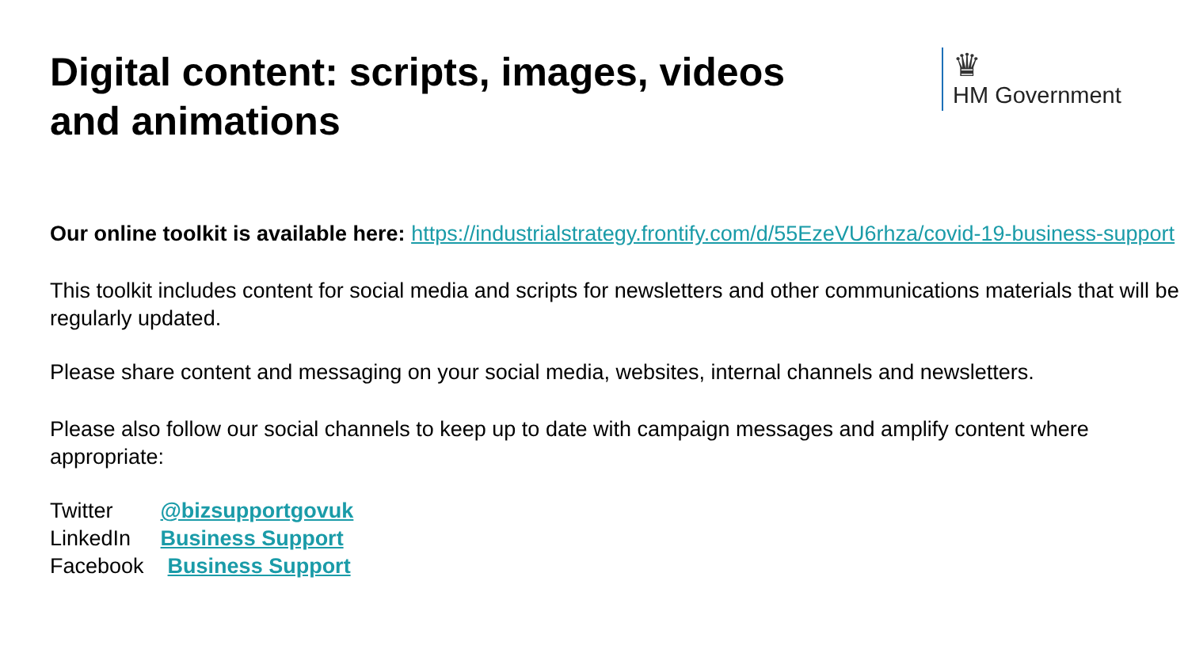Digital content: scripts, images, videos and animations
♛
HM Government
Our online toolkit is available here: https://industrialstrategy.frontify.com/d/55EzeVU6rhza/covid-19-business-support
This toolkit includes content for social media and scripts for newsletters and other communications materials that will be regularly updated.
Please share content and messaging on your social media, websites, internal channels and newsletters.
Please also follow our social channels to keep up to date with campaign messages and amplify content where appropriate:
Twitter @bizsupportgovuk
LinkedIn Business Support
Facebook Business Support